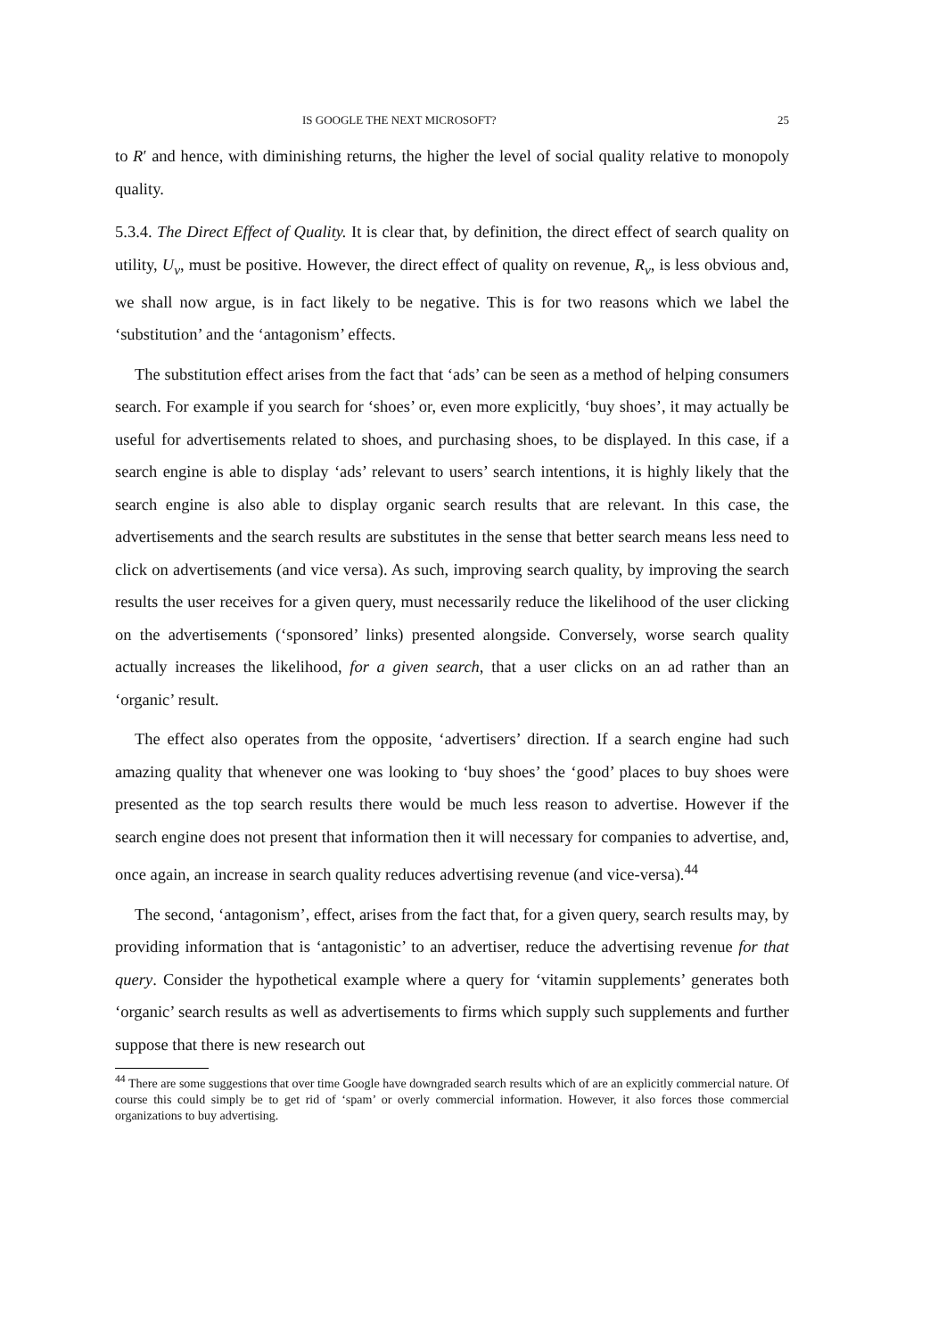IS GOOGLE THE NEXT MICROSOFT? 25
to R′ and hence, with diminishing returns, the higher the level of social quality relative to monopoly quality.
5.3.4. The Direct Effect of Quality. It is clear that, by definition, the direct effect of search quality on utility, U<sub>v</sub>, must be positive. However, the direct effect of quality on revenue, R<sub>v</sub>, is less obvious and, we shall now argue, is in fact likely to be negative. This is for two reasons which we label the ‘substitution’ and the ‘antagonism’ effects.
The substitution effect arises from the fact that ‘ads’ can be seen as a method of helping consumers search. For example if you search for ‘shoes’ or, even more explicitly, ‘buy shoes’, it may actually be useful for advertisements related to shoes, and purchasing shoes, to be displayed. In this case, if a search engine is able to display ‘ads’ relevant to users’ search intentions, it is highly likely that the search engine is also able to display organic search results that are relevant. In this case, the advertisements and the search results are substitutes in the sense that better search means less need to click on advertisements (and vice versa). As such, improving search quality, by improving the search results the user receives for a given query, must necessarily reduce the likelihood of the user clicking on the advertisements (‘sponsored’ links) presented alongside. Conversely, worse search quality actually increases the likelihood, for a given search, that a user clicks on an ad rather than an ‘organic’ result.
The effect also operates from the opposite, ‘advertisers’ direction. If a search engine had such amazing quality that whenever one was looking to ‘buy shoes’ the ‘good’ places to buy shoes were presented as the top search results there would be much less reason to advertise. However if the search engine does not present that information then it will necessary for companies to advertise, and, once again, an increase in search quality reduces advertising revenue (and vice-versa).<sup>44</sup>
The second, ‘antagonism’, effect, arises from the fact that, for a given query, search results may, by providing information that is ‘antagonistic’ to an advertiser, reduce the advertising revenue for that query. Consider the hypothetical example where a query for ‘vitamin supplements’ generates both ‘organic’ search results as well as advertisements to firms which supply such supplements and further suppose that there is new research out
<sup>44</sup> There are some suggestions that over time Google have downgraded search results which of are an explicitly commercial nature. Of course this could simply be to get rid of ‘spam’ or overly commercial information. However, it also forces those commercial organizations to buy advertising.